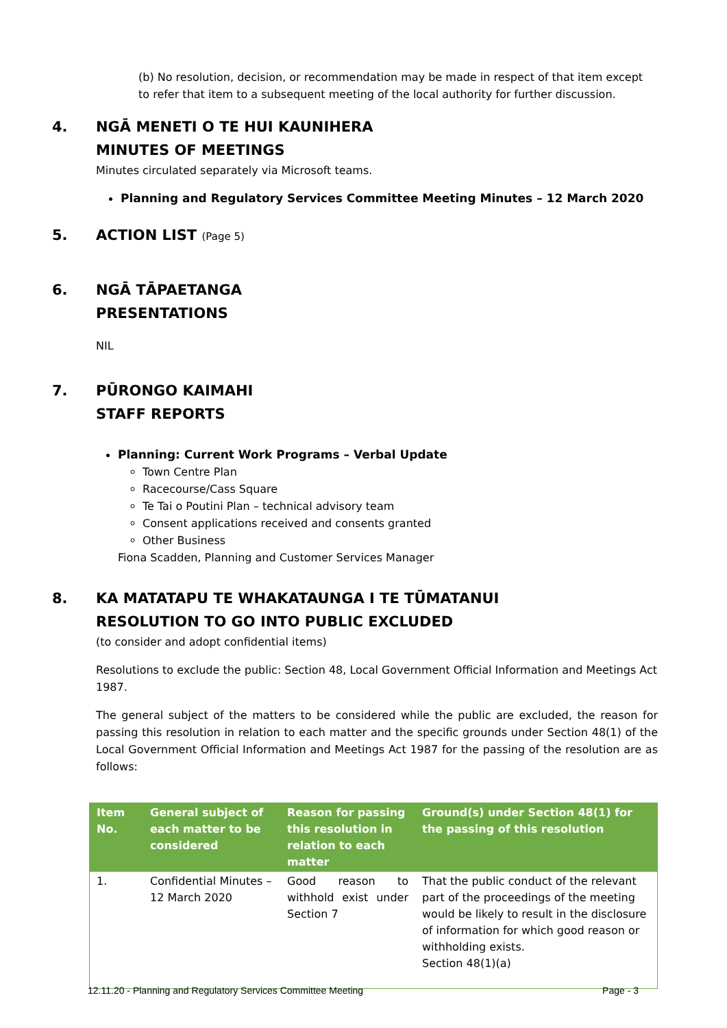(b) No resolution, decision, or recommendation may be made in respect of that item except to refer that item to a subsequent meeting of the local authority for further discussion.
4. NGĀ MENETI O TE HUI KAUNIHERA
MINUTES OF MEETINGS
Minutes circulated separately via Microsoft teams.
Planning and Regulatory Services Committee Meeting Minutes – 12 March 2020
5. ACTION LIST (Page 5)
6. NGĀ TĀPAETANGA
PRESENTATIONS
NIL
7. PŪRONGO KAIMAHI
STAFF REPORTS
Planning: Current Work Programs – Verbal Update
Town Centre Plan
Racecourse/Cass Square
Te Tai o Poutini Plan – technical advisory team
Consent applications received and consents granted
Other Business
Fiona Scadden, Planning and Customer Services Manager
8. KA MATATAPU TE WHAKATAUNGA I TE TŪMATANUI
RESOLUTION TO GO INTO PUBLIC EXCLUDED
(to consider and adopt confidential items)
Resolutions to exclude the public: Section 48, Local Government Official Information and Meetings Act 1987.
The general subject of the matters to be considered while the public are excluded, the reason for passing this resolution in relation to each matter and the specific grounds under Section 48(1) of the Local Government Official Information and Meetings Act 1987 for the passing of the resolution are as follows:
| Item No. | General subject of each matter to be considered | Reason for passing this resolution in relation to each matter | Ground(s) under Section 48(1) for the passing of this resolution |
| --- | --- | --- | --- |
| 1. | Confidential Minutes – 12 March 2020 | Good reason to withhold exist under Section 7 | That the public conduct of the relevant part of the proceedings of the meeting would be likely to result in the disclosure of information for which good reason or withholding exists. Section 48(1)(a) |
12.11.20 - Planning and Regulatory Services Committee Meeting Page - 3